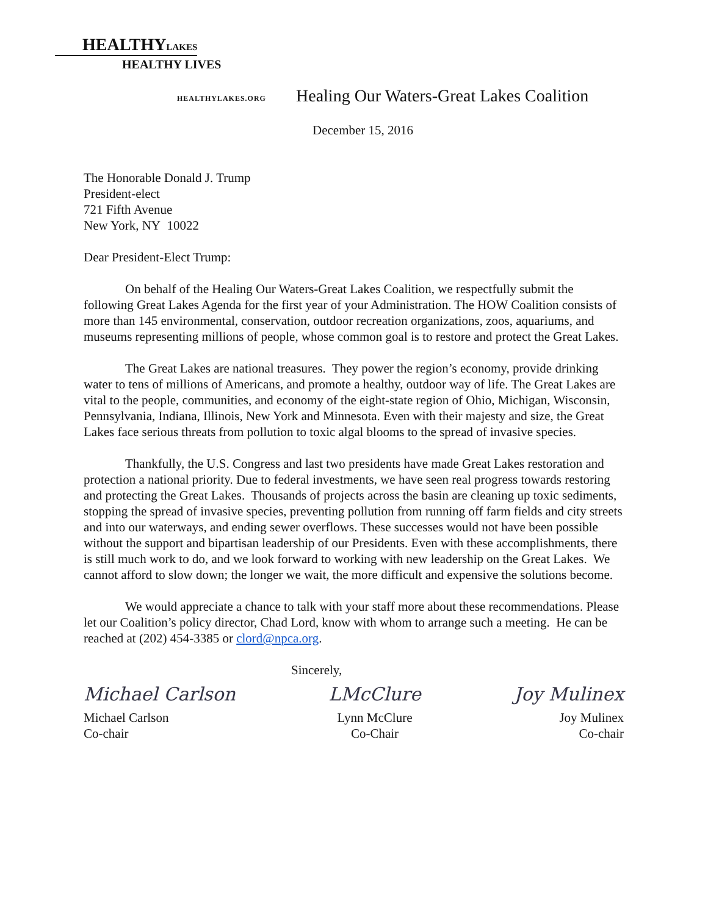HEALTHYLAKES
HEALTHY LIVES
HEALTHYLAKES.ORG
Healing Our Waters-Great Lakes Coalition
December 15, 2016
The Honorable Donald J. Trump
President-elect
721 Fifth Avenue
New York, NY 10022
Dear President-Elect Trump:
On behalf of the Healing Our Waters-Great Lakes Coalition, we respectfully submit the following Great Lakes Agenda for the first year of your Administration. The HOW Coalition consists of more than 145 environmental, conservation, outdoor recreation organizations, zoos, aquariums, and museums representing millions of people, whose common goal is to restore and protect the Great Lakes.
The Great Lakes are national treasures. They power the region’s economy, provide drinking water to tens of millions of Americans, and promote a healthy, outdoor way of life. The Great Lakes are vital to the people, communities, and economy of the eight-state region of Ohio, Michigan, Wisconsin, Pennsylvania, Indiana, Illinois, New York and Minnesota. Even with their majesty and size, the Great Lakes face serious threats from pollution to toxic algal blooms to the spread of invasive species.
Thankfully, the U.S. Congress and last two presidents have made Great Lakes restoration and protection a national priority. Due to federal investments, we have seen real progress towards restoring and protecting the Great Lakes. Thousands of projects across the basin are cleaning up toxic sediments, stopping the spread of invasive species, preventing pollution from running off farm fields and city streets and into our waterways, and ending sewer overflows. These successes would not have been possible without the support and bipartisan leadership of our Presidents. Even with these accomplishments, there is still much work to do, and we look forward to working with new leadership on the Great Lakes. We cannot afford to slow down; the longer we wait, the more difficult and expensive the solutions become.
We would appreciate a chance to talk with your staff more about these recommendations. Please let our Coalition’s policy director, Chad Lord, know with whom to arrange such a meeting. He can be reached at (202) 454-3385 or clord@npca.org.
Sincerely,
Michael Carlson
Michael Carlson
Co-chair
LMcClure
Lynn McClure
Co-Chair
Joy Mulinex
Joy Mulinex
Co-chair